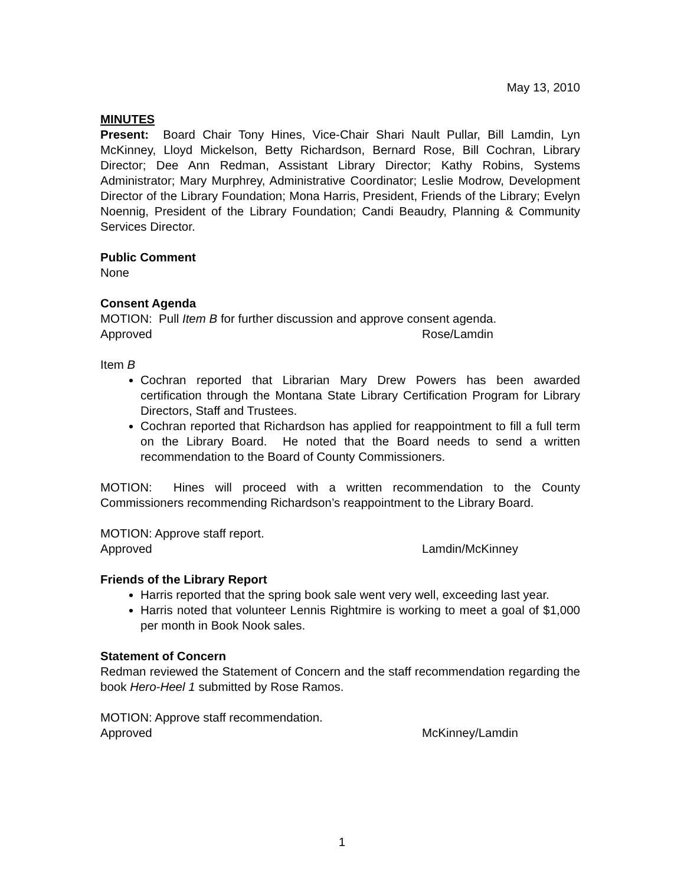May 13, 2010
MINUTES
Present: Board Chair Tony Hines, Vice-Chair Shari Nault Pullar, Bill Lamdin, Lyn McKinney, Lloyd Mickelson, Betty Richardson, Bernard Rose, Bill Cochran, Library Director; Dee Ann Redman, Assistant Library Director; Kathy Robins, Systems Administrator; Mary Murphrey, Administrative Coordinator; Leslie Modrow, Development Director of the Library Foundation; Mona Harris, President, Friends of the Library; Evelyn Noennig, President of the Library Foundation; Candi Beaudry, Planning & Community Services Director.
Public Comment
None
Consent Agenda
MOTION: Pull Item B for further discussion and approve consent agenda.
Approved Rose/Lamdin
Item B
Cochran reported that Librarian Mary Drew Powers has been awarded certification through the Montana State Library Certification Program for Library Directors, Staff and Trustees.
Cochran reported that Richardson has applied for reappointment to fill a full term on the Library Board. He noted that the Board needs to send a written recommendation to the Board of County Commissioners.
MOTION: Hines will proceed with a written recommendation to the County Commissioners recommending Richardson’s reappointment to the Library Board.
MOTION: Approve staff report.
Approved Lamdin/McKinney
Friends of the Library Report
Harris reported that the spring book sale went very well, exceeding last year.
Harris noted that volunteer Lennis Rightmire is working to meet a goal of $1,000 per month in Book Nook sales.
Statement of Concern
Redman reviewed the Statement of Concern and the staff recommendation regarding the book Hero-Heel 1 submitted by Rose Ramos.
MOTION: Approve staff recommendation.
Approved McKinney/Lamdin
1